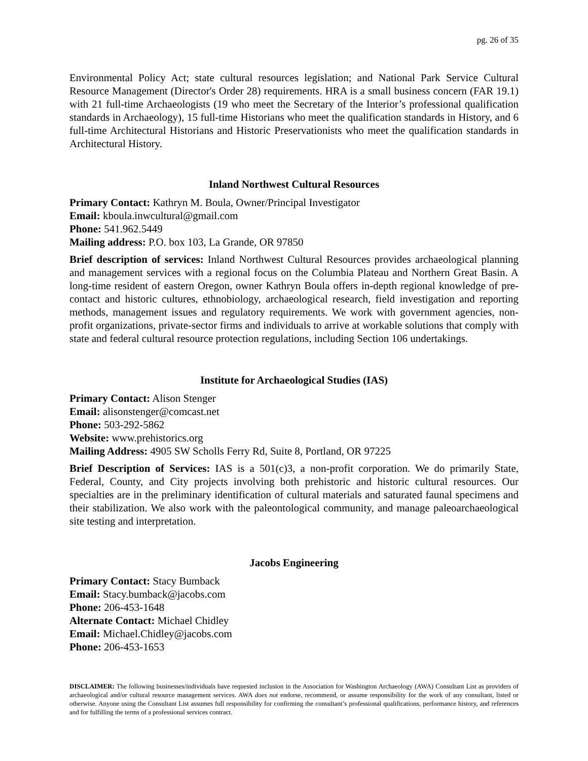pg. 26 of 35
Environmental Policy Act; state cultural resources legislation; and National Park Service Cultural Resource Management (Director's Order 28) requirements. HRA is a small business concern (FAR 19.1) with 21 full-time Archaeologists (19 who meet the Secretary of the Interior’s professional qualification standards in Archaeology), 15 full-time Historians who meet the qualification standards in History, and 6 full-time Architectural Historians and Historic Preservationists who meet the qualification standards in Architectural History.
Inland Northwest Cultural Resources
Primary Contact: Kathryn M. Boula, Owner/Principal Investigator
Email: kboula.inwcultural@gmail.com
Phone: 541.962.5449
Mailing address: P.O. box 103, La Grande, OR 97850
Brief description of services: Inland Northwest Cultural Resources provides archaeological planning and management services with a regional focus on the Columbia Plateau and Northern Great Basin. A long-time resident of eastern Oregon, owner Kathryn Boula offers in-depth regional knowledge of pre-contact and historic cultures, ethnobiology, archaeological research, field investigation and reporting methods, management issues and regulatory requirements. We work with government agencies, non-profit organizations, private-sector firms and individuals to arrive at workable solutions that comply with state and federal cultural resource protection regulations, including Section 106 undertakings.
Institute for Archaeological Studies (IAS)
Primary Contact: Alison Stenger
Email: alisonstenger@comcast.net
Phone: 503-292-5862
Website: www.prehistorics.org
Mailing Address: 4905 SW Scholls Ferry Rd, Suite 8, Portland, OR 97225
Brief Description of Services: IAS is a 501(c)3, a non-profit corporation. We do primarily State, Federal, County, and City projects involving both prehistoric and historic cultural resources. Our specialties are in the preliminary identification of cultural materials and saturated faunal specimens and their stabilization. We also work with the paleontological community, and manage paleoarchaeological site testing and interpretation.
Jacobs Engineering
Primary Contact: Stacy Bumback
Email: Stacy.bumback@jacobs.com
Phone: 206-453-1648
Alternate Contact: Michael Chidley
Email: Michael.Chidley@jacobs.com
Phone: 206-453-1653
DISCLAIMER: The following businesses/individuals have requested inclusion in the Association for Washington Archaeology (AWA) Consultant List as providers of archaeological and/or cultural resource management services. AWA does not endorse, recommend, or assume responsibility for the work of any consultant, listed or otherwise. Anyone using the Consultant List assumes full responsibility for confirming the consultant’s professional qualifications, performance history, and references and for fulfilling the terms of a professional services contract.